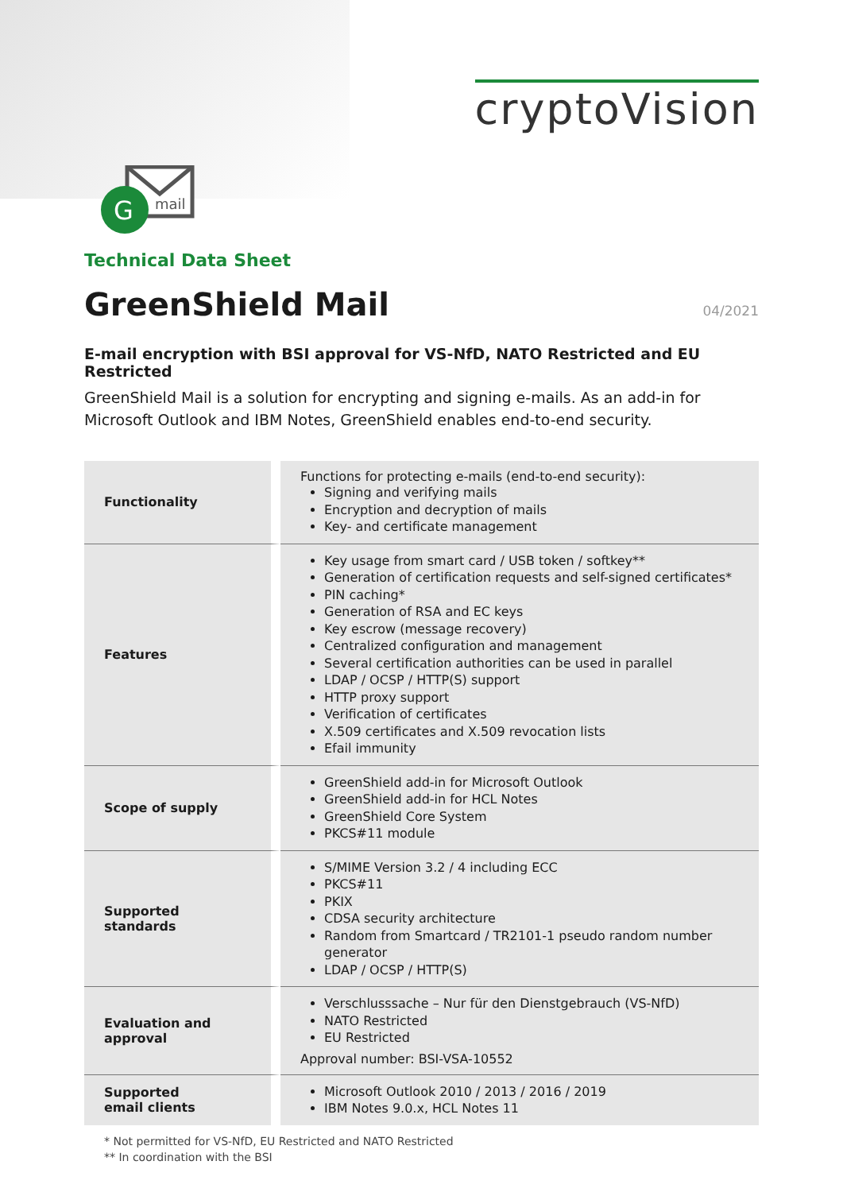cryptoVision
mail
G
Technical Data Sheet
GreenShield Mail
04/2021
E-mail encryption with BSI approval for VS-NfD, NATO Restricted and EU Restricted
GreenShield Mail is a solution for encrypting and signing e-mails. As an add-in for Microsoft Outlook and IBM Notes, GreenShield enables end-to-end security.
| Functionality | Functions for protecting e-mails (end-to-end security): Signing and verifying mails Encryption and decryption of mails Key- and certificate management |
| Features | Key usage from smart card / USB token / softkey** Generation of certification requests and self-signed certificates* PIN caching* Generation of RSA and EC keys Key escrow (message recovery) Centralized configuration and management Several certification authorities can be used in parallel LDAP / OCSP / HTTP(S) support HTTP proxy support Verification of certificates X.509 certificates and X.509 revocation lists Efail immunity |
| Scope of supply | GreenShield add-in for Microsoft Outlook GreenShield add-in for HCL Notes GreenShield Core System PKCS#11 module |
| Supported standards | S/MIME Version 3.2 / 4 including ECC PKCS#11 PKIX CDSA security architecture Random from Smartcard / TR2101-1 pseudo random number generator LDAP / OCSP / HTTP(S) |
| Evaluation and approval | Verschlusssache – Nur für den Dienstgebrauch (VS-NfD) NATO Restricted EU Restricted Approval number: BSI-VSA-10552 |
| Supported email clients | Microsoft Outlook 2010 / 2013 / 2016 / 2019 IBM Notes 9.0.x, HCL Notes 11 |
* Not permitted for VS-NfD, EU Restricted and NATO Restricted
** In coordination with the BSI